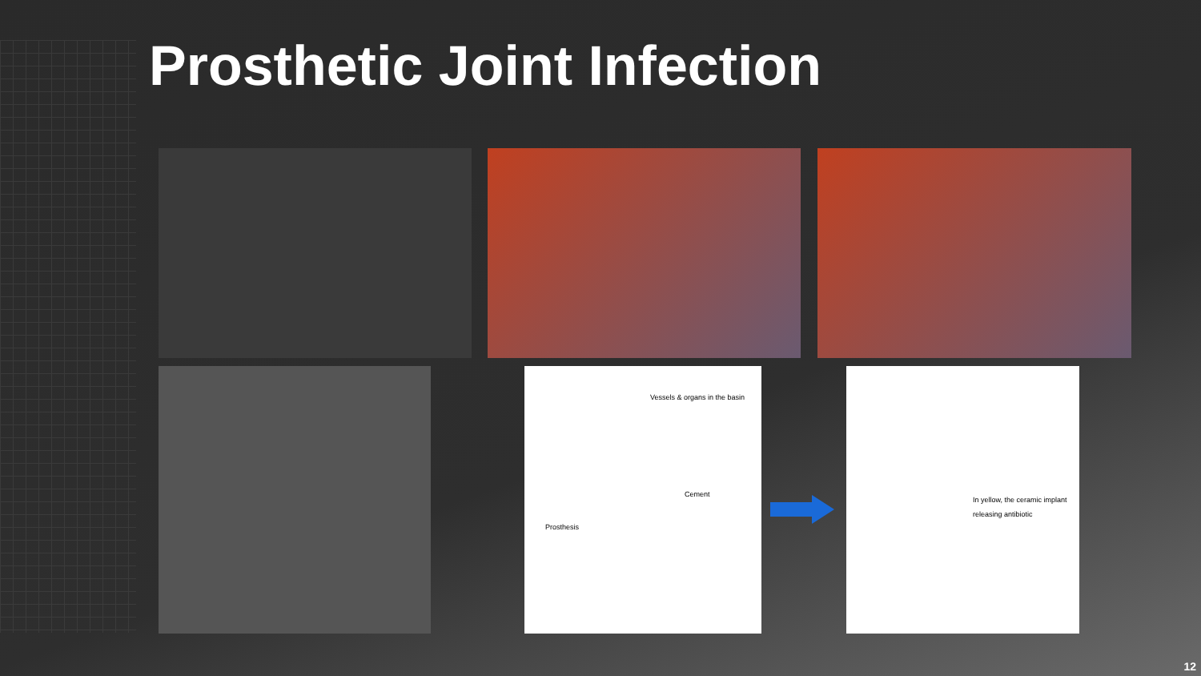Prosthetic Joint Infection
Vessels & organs in the basin
Cement
Prosthesis
In yellow, the ceramic implant
releasing antibiotic
12